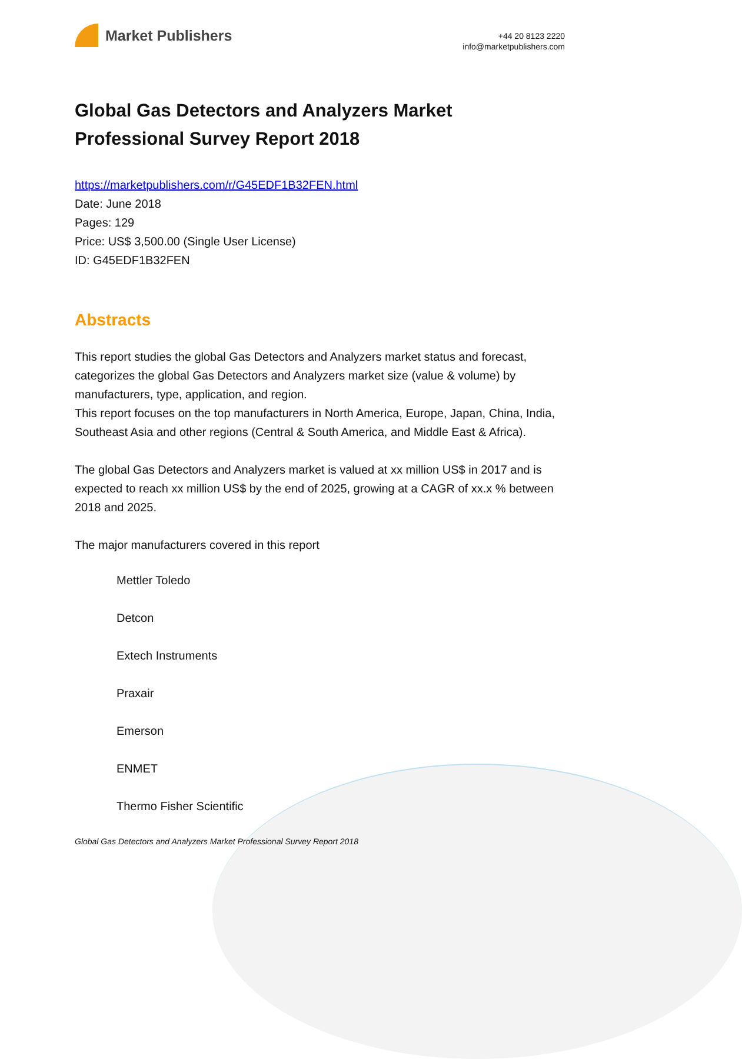Market Publishers
+44 20 8123 2220
info@marketpublishers.com
Global Gas Detectors and Analyzers Market Professional Survey Report 2018
https://marketpublishers.com/r/G45EDF1B32FEN.html
Date: June 2018
Pages: 129
Price: US$ 3,500.00 (Single User License)
ID: G45EDF1B32FEN
Abstracts
This report studies the global Gas Detectors and Analyzers market status and forecast, categorizes the global Gas Detectors and Analyzers market size (value & volume) by manufacturers, type, application, and region.
This report focuses on the top manufacturers in North America, Europe, Japan, China, India, Southeast Asia and other regions (Central & South America, and Middle East & Africa).
The global Gas Detectors and Analyzers market is valued at xx million US$ in 2017 and is expected to reach xx million US$ by the end of 2025, growing at a CAGR of xx.x % between 2018 and 2025.
The major manufacturers covered in this report
Mettler Toledo
Detcon
Extech Instruments
Praxair
Emerson
ENMET
Thermo Fisher Scientific
Global Gas Detectors and Analyzers Market Professional Survey Report 2018